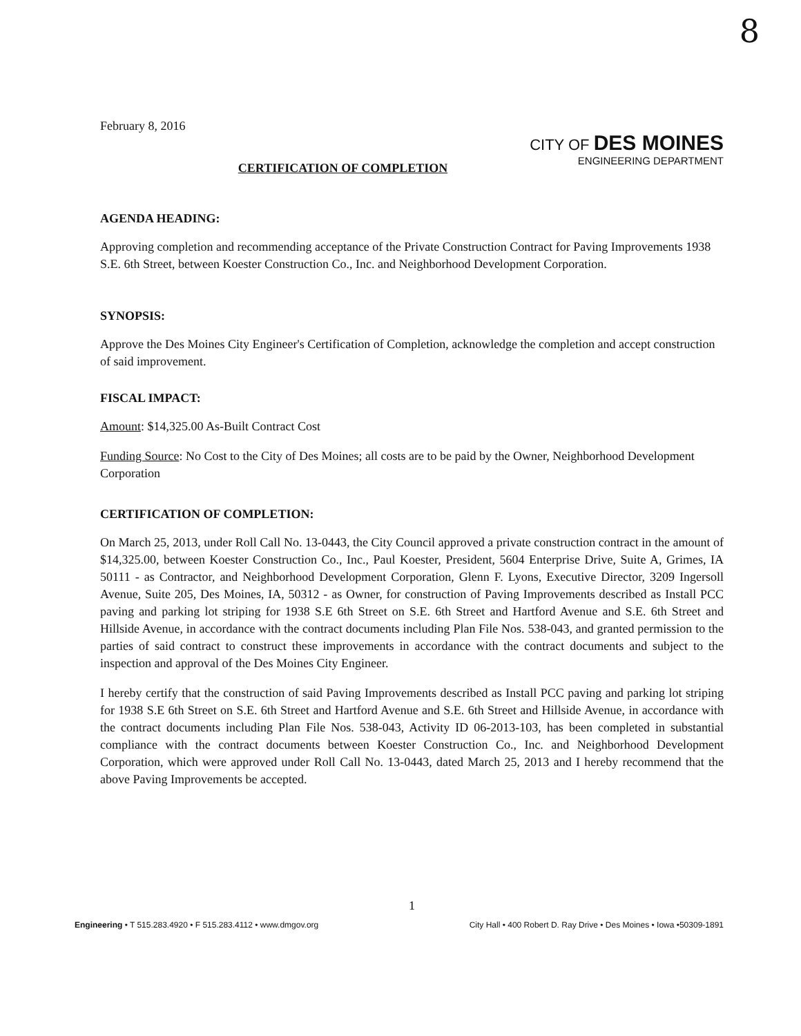8
February 8, 2016
CITY OF DES MOINES
ENGINEERING DEPARTMENT
CERTIFICATION OF COMPLETION
AGENDA HEADING:
Approving completion and recommending acceptance of the Private Construction Contract for Paving Improvements 1938 S.E. 6th Street, between Koester Construction Co., Inc. and Neighborhood Development Corporation.
SYNOPSIS:
Approve the Des Moines City Engineer's Certification of Completion, acknowledge the completion and accept construction of said improvement.
FISCAL IMPACT:
Amount: $14,325.00 As-Built Contract Cost
Funding Source: No Cost to the City of Des Moines; all costs are to be paid by the Owner, Neighborhood Development Corporation
CERTIFICATION OF COMPLETION:
On March 25, 2013, under Roll Call No. 13-0443, the City Council approved a private construction contract in the amount of $14,325.00, between Koester Construction Co., Inc., Paul Koester, President, 5604 Enterprise Drive, Suite A, Grimes, IA 50111 - as Contractor, and Neighborhood Development Corporation, Glenn F. Lyons, Executive Director, 3209 Ingersoll Avenue, Suite 205, Des Moines, IA, 50312 - as Owner, for construction of Paving Improvements described as Install PCC paving and parking lot striping for 1938 S.E 6th Street on S.E. 6th Street and Hartford Avenue and S.E. 6th Street and Hillside Avenue, in accordance with the contract documents including Plan File Nos. 538-043, and granted permission to the parties of said contract to construct these improvements in accordance with the contract documents and subject to the inspection and approval of the Des Moines City Engineer.
I hereby certify that the construction of said Paving Improvements described as Install PCC paving and parking lot striping for 1938 S.E 6th Street on S.E. 6th Street and Hartford Avenue and S.E. 6th Street and Hillside Avenue, in accordance with the contract documents including Plan File Nos. 538-043, Activity ID 06-2013-103, has been completed in substantial compliance with the contract documents between Koester Construction Co., Inc. and Neighborhood Development Corporation, which were approved under Roll Call No. 13-0443, dated March 25, 2013 and I hereby recommend that the above Paving Improvements be accepted.
1
Engineering • T 515.283.4920 • F 515.283.4112 • www.dmgov.org City Hall • 400 Robert D. Ray Drive • Des Moines • Iowa •50309-1891